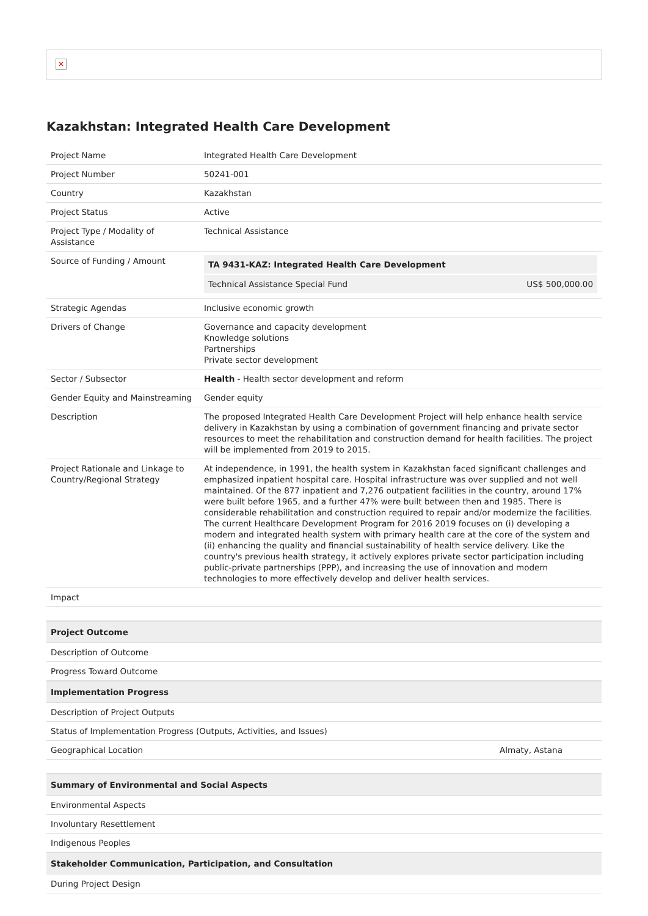✕
Kazakhstan: Integrated Health Care Development
| Project Name | Integrated Health Care Development |
| Project Number | 50241-001 |
| Country | Kazakhstan |
| Project Status | Active |
| Project Type / Modality of Assistance | Technical Assistance |
| Source of Funding / Amount | / TA 9431-KAZ: Integrated Health Care Development / / / Technical Assistance Special Fund / US$ 500,000.00 / |
| Strategic Agendas | Inclusive economic growth |
| Drivers of Change | Governance and capacity development Knowledge solutions Partnerships Private sector development |
| Sector / Subsector | Health - Health sector development and reform |
| Gender Equity and Mainstreaming | Gender equity |
| Description | The proposed Integrated Health Care Development Project will help enhance health service delivery in Kazakhstan by using a combination of government financing and private sector resources to meet the rehabilitation and construction demand for health facilities. The project will be implemented from 2019 to 2015. |
| Project Rationale and Linkage to Country/Regional Strategy | At independence, in 1991, the health system in Kazakhstan faced significant challenges and emphasized inpatient hospital care. Hospital infrastructure was over supplied and not well maintained. Of the 877 inpatient and 7,276 outpatient facilities in the country, around 17% were built before 1965, and a further 47% were built between then and 1985. There is considerable rehabilitation and construction required to repair and/or modernize the facilities. The current Healthcare Development Program for 2016 2019 focuses on (i) developing a modern and integrated health system with primary health care at the core of the system and (ii) enhancing the quality and financial sustainability of health service delivery. Like the country's previous health strategy, it actively explores private sector participation including public-private partnerships (PPP), and increasing the use of innovation and modern technologies to more effectively develop and deliver health services. |
| Impact | |
| Project Outcome | |
| --- | --- |
| Description of Outcome | |
| Progress Toward Outcome | |
| Implementation Progress | |
| Description of Project Outputs | |
| Status of Implementation Progress (Outputs, Activities, and Issues) | |
| Geographical Location | Almaty, Astana |
| Summary of Environmental and Social Aspects |
| --- |
| Environmental Aspects |
| Involuntary Resettlement |
| Indigenous Peoples |
| Stakeholder Communication, Participation, and Consultation |
| During Project Design |